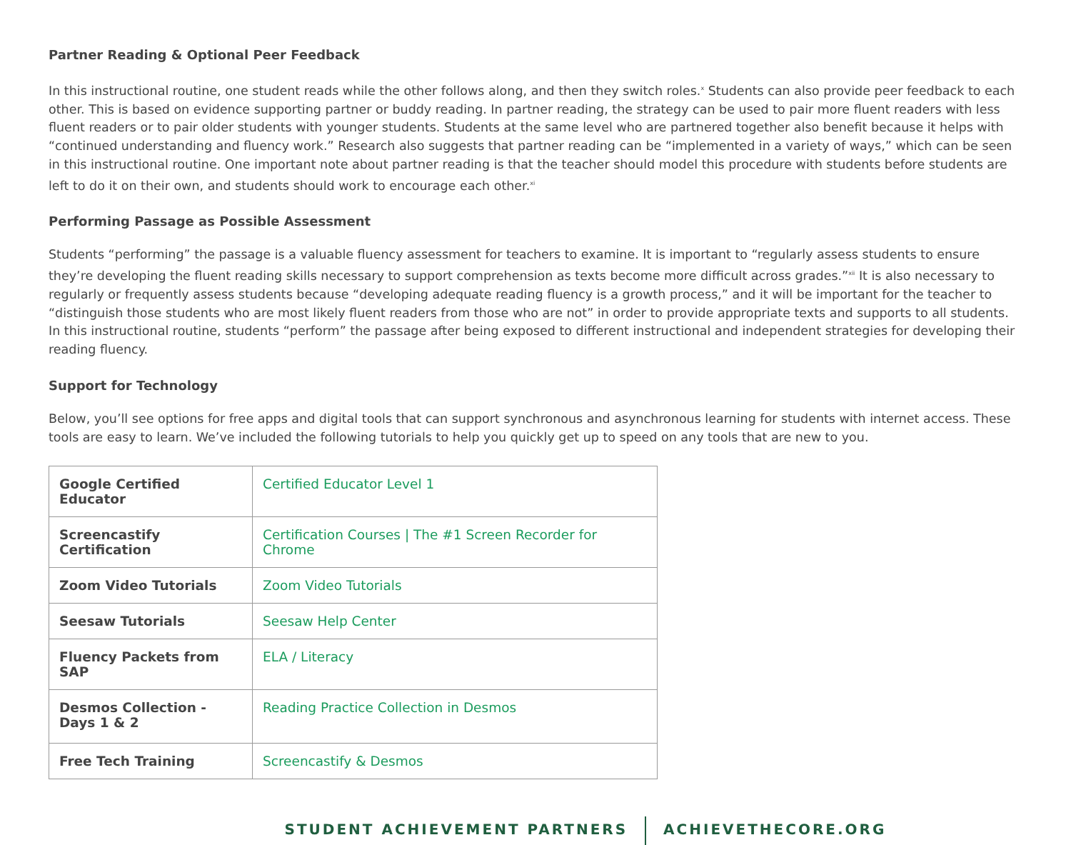Partner Reading & Optional Peer Feedback
In this instructional routine, one student reads while the other follows along, and then they switch roles.<sup>x</sup> Students can also provide peer feedback to each other. This is based on evidence supporting partner or buddy reading. In partner reading, the strategy can be used to pair more fluent readers with less fluent readers or to pair older students with younger students. Students at the same level who are partnered together also benefit because it helps with “continued understanding and fluency work.” Research also suggests that partner reading can be “implemented in a variety of ways,” which can be seen in this instructional routine. One important note about partner reading is that the teacher should model this procedure with students before students are left to do it on their own, and students should work to encourage each other.<sup>xi</sup>
Performing Passage as Possible Assessment
Students “performing” the passage is a valuable fluency assessment for teachers to examine. It is important to “regularly assess students to ensure they’re developing the fluent reading skills necessary to support comprehension as texts become more difficult across grades.”<sup>xii</sup> It is also necessary to regularly or frequently assess students because “developing adequate reading fluency is a growth process,” and it will be important for the teacher to “distinguish those students who are most likely fluent readers from those who are not” in order to provide appropriate texts and supports to all students. In this instructional routine, students “perform” the passage after being exposed to different instructional and independent strategies for developing their reading fluency.
Support for Technology
Below, you’ll see options for free apps and digital tools that can support synchronous and asynchronous learning for students with internet access. These tools are easy to learn. We’ve included the following tutorials to help you quickly get up to speed on any tools that are new to you.
| Google Certified Educator | Certified Educator Level 1 |
| Screencastify Certification | Certification Courses / The #1 Screen Recorder for Chrome |
| Zoom Video Tutorials | Zoom Video Tutorials |
| Seesaw Tutorials | Seesaw Help Center |
| Fluency Packets from SAP | ELA / Literacy |
| Desmos Collection - Days 1 & 2 | Reading Practice Collection in Desmos |
| Free Tech Training | Screencastify & Desmos |
STUDENT ACHIEVEMENT PARTNERS ACHIEVETHECORE.ORG